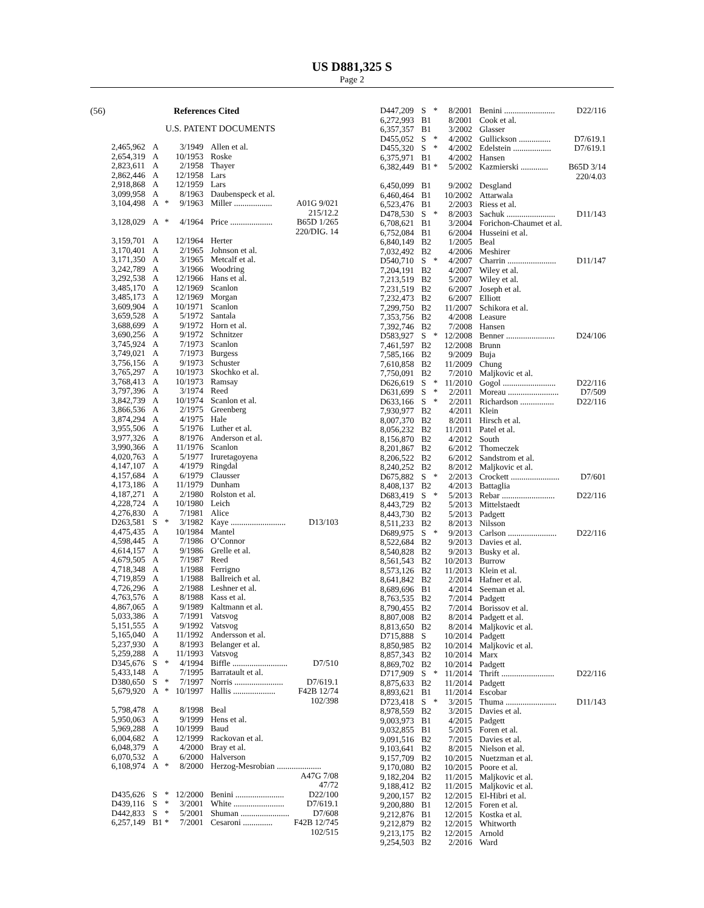US D881,325 S
Page 2
(56) References Cited
U.S. PATENT DOCUMENTS
| 2,465,962 | A | | 3/1949 | Allen et al. | |
| 2,654,319 | A | | 10/1953 | Roske | |
| 2,823,611 | A | | 2/1958 | Thayer | |
| 2,862,446 | A | | 12/1958 | Lars | |
| 2,918,868 | A | | 12/1959 | Lars | |
| 3,099,958 | A | | 8/1963 | Daubenspeck et al. | |
| 3,104,498 | A | * | 9/1963 | Miller .................. | A01G 9/021 |
| | | | | | 215/12.2 |
| 3,128,029 | A | * | 4/1964 | Price .................... | B65D 1/265 |
| | | | | | 220/DIG. 14 |
| 3,159,701 | A | | 12/1964 | Herter | |
| 3,170,401 | A | | 2/1965 | Johnson et al. | |
| 3,171,350 | A | | 3/1965 | Metcalf et al. | |
| 3,242,789 | A | | 3/1966 | Woodring | |
| 3,292,538 | A | | 12/1966 | Hans et al. | |
| 3,485,170 | A | | 12/1969 | Scanlon | |
| 3,485,173 | A | | 12/1969 | Morgan | |
| 3,609,904 | A | | 10/1971 | Scanlon | |
| 3,659,528 | A | | 5/1972 | Santala | |
| 3,688,699 | A | | 9/1972 | Horn et al. | |
| 3,690,256 | A | | 9/1972 | Schnitzer | |
| 3,745,924 | A | | 7/1973 | Scanlon | |
| 3,749,021 | A | | 7/1973 | Burgess | |
| 3,756,156 | A | | 9/1973 | Schuster | |
| 3,765,297 | A | | 10/1973 | Skochko et al. | |
| 3,768,413 | A | | 10/1973 | Ramsay | |
| 3,797,396 | A | | 3/1974 | Reed | |
| 3,842,739 | A | | 10/1974 | Scanlon et al. | |
| 3,866,536 | A | | 2/1975 | Greenberg | |
| 3,874,294 | A | | 4/1975 | Hale | |
| 3,955,506 | A | | 5/1976 | Luther et al. | |
| 3,977,326 | A | | 8/1976 | Anderson et al. | |
| 3,990,366 | A | | 11/1976 | Scanlon | |
| 4,020,763 | A | | 5/1977 | Iruretagoyena | |
| 4,147,107 | A | | 4/1979 | Ringdal | |
| 4,157,684 | A | | 6/1979 | Clausser | |
| 4,173,186 | A | | 11/1979 | Dunham | |
| 4,187,271 | A | | 2/1980 | Rolston et al. | |
| 4,228,724 | A | | 10/1980 | Leich | |
| 4,276,830 | A | | 7/1981 | Alice | |
| D263,581 | S | * | 3/1982 | Kaye .......................... | D13/103 |
| 4,475,435 | A | | 10/1984 | Mantel | |
| 4,598,445 | A | | 7/1986 | O’Connor | |
| 4,614,157 | A | | 9/1986 | Grelle et al. | |
| 4,679,505 | A | | 7/1987 | Reed | |
| 4,718,348 | A | | 1/1988 | Ferrigno | |
| 4,719,859 | A | | 1/1988 | Ballreich et al. | |
| 4,726,296 | A | | 2/1988 | Leshner et al. | |
| 4,763,576 | A | | 8/1988 | Kass et al. | |
| 4,867,065 | A | | 9/1989 | Kaltmann et al. | |
| 5,033,386 | A | | 7/1991 | Vatsvog | |
| 5,151,555 | A | | 9/1992 | Vatsvog | |
| 5,165,040 | A | | 11/1992 | Andersson et al. | |
| 5,237,930 | A | | 8/1993 | Belanger et al. | |
| 5,259,288 | A | | 11/1993 | Vatsvog | |
| D345,676 | S | * | 4/1994 | Biffle .......................... | D7/510 |
| 5,433,148 | A | | 7/1995 | Barratault et al. | |
| D380,650 | S | * | 7/1997 | Norris ....................... | D7/619.1 |
| 5,679,920 | A | * | 10/1997 | Hallis .................... | F42B 12/74 |
| | | | | | 102/398 |
| 5,798,478 | A | | 8/1998 | Beal | |
| 5,950,063 | A | | 9/1999 | Hens et al. | |
| 5,969,288 | A | | 10/1999 | Baud | |
| 6,004,682 | A | | 12/1999 | Rackovan et al. | |
| 6,048,379 | A | | 4/2000 | Bray et al. | |
| 6,070,532 | A | | 6/2000 | Halverson | |
| 6,108,974 | A | * | 8/2000 | Herzog-Mesrobian ..................... | |
| | | | | | A47G 7/08 |
| | | | | | 47/72 |
| D435,626 | S | * | 12/2000 | Benini ....................... | D22/100 |
| D439,116 | S | * | 3/2001 | White ........................ | D7/619.1 |
| D442,833 | S | * | 5/2001 | Shuman ....................... | D7/608 |
| 6,257,149 | B1 | * | 7/2001 | Cesaroni .............. | F42B 12/745 |
| | | | | | 102/515 |
| D447,209 | S | * | 8/2001 | Benini ........................ | D22/116 |
| 6,272,993 | B1 | | 8/2001 | Cook et al. | |
| 6,357,357 | B1 | | 3/2002 | Glasser | |
| D455,052 | S | * | 4/2002 | Gullickson ............... | D7/619.1 |
| D455,320 | S | * | 4/2002 | Edelstein .................. | D7/619.1 |
| 6,375,971 | B1 | | 4/2002 | Hansen | |
| 6,382,449 | B1 | * | 5/2002 | Kazmierski ............. | B65D 3/14 |
| | | | | | 220/4.03 |
| 6,450,099 | B1 | | 9/2002 | Desgland | |
| 6,460,464 | B1 | | 10/2002 | Attarwala | |
| 6,523,476 | B1 | | 2/2003 | Riess et al. | |
| D478,530 | S | * | 8/2003 | Sachuk ....................... | D11/143 |
| 6,708,621 | B1 | | 3/2004 | Forichon-Chaumet et al. | |
| 6,752,084 | B1 | | 6/2004 | Husseini et al. | |
| 6,840,149 | B2 | | 1/2005 | Beal | |
| 7,032,492 | B2 | | 4/2006 | Meshirer | |
| D540,710 | S | * | 4/2007 | Charrin ....................... | D11/147 |
| 7,204,191 | B2 | | 4/2007 | Wiley et al. | |
| 7,213,519 | B2 | | 5/2007 | Wiley et al. | |
| 7,231,519 | B2 | | 6/2007 | Joseph et al. | |
| 7,232,473 | B2 | | 6/2007 | Elliott | |
| 7,299,750 | B2 | | 11/2007 | Schikora et al. | |
| 7,353,756 | B2 | | 4/2008 | Leasure | |
| 7,392,746 | B2 | | 7/2008 | Hansen | |
| D583,927 | S | * | 12/2008 | Benner ....................... | D24/106 |
| 7,461,597 | B2 | | 12/2008 | Brunn | |
| 7,585,166 | B2 | | 9/2009 | Buja | |
| 7,610,858 | B2 | | 11/2009 | Chung | |
| 7,750,091 | B2 | | 7/2010 | Maljkovic et al. | |
| D626,619 | S | * | 11/2010 | Gogol ......................... | D22/116 |
| D631,699 | S | * | 2/2011 | Moreau ........................ | D7/509 |
| D633,166 | S | * | 2/2011 | Richardson ................ | D22/116 |
| 7,930,977 | B2 | | 4/2011 | Klein | |
| 8,007,370 | B2 | | 8/2011 | Hirsch et al. | |
| 8,056,232 | B2 | | 11/2011 | Patel et al. | |
| 8,156,870 | B2 | | 4/2012 | South | |
| 8,201,867 | B2 | | 6/2012 | Thomeczek | |
| 8,206,522 | B2 | | 6/2012 | Sandstrom et al. | |
| 8,240,252 | B2 | | 8/2012 | Maljkovic et al. | |
| D675,882 | S | * | 2/2013 | Crockett ....................... | D7/601 |
| 8,408,137 | B2 | | 4/2013 | Battaglia | |
| D683,419 | S | * | 5/2013 | Rebar ......................... | D22/116 |
| 8,443,729 | B2 | | 5/2013 | Mittelstaedt | |
| 8,443,730 | B2 | | 5/2013 | Padgett | |
| 8,511,233 | B2 | | 8/2013 | Nilsson | |
| D689,975 | S | * | 9/2013 | Carlson ....................... | D22/116 |
| 8,522,684 | B2 | | 9/2013 | Davies et al. | |
| 8,540,828 | B2 | | 9/2013 | Busky et al. | |
| 8,561,543 | B2 | | 10/2013 | Burrow | |
| 8,573,126 | B2 | | 11/2013 | Klein et al. | |
| 8,641,842 | B2 | | 2/2014 | Hafner et al. | |
| 8,689,696 | B1 | | 4/2014 | Seeman et al. | |
| 8,763,535 | B2 | | 7/2014 | Padgett | |
| 8,790,455 | B2 | | 7/2014 | Borissov et al. | |
| 8,807,008 | B2 | | 8/2014 | Padgett et al. | |
| 8,813,650 | B2 | | 8/2014 | Maljkovic et al. | |
| D715,888 | S | | 10/2014 | Padgett | |
| 8,850,985 | B2 | | 10/2014 | Maljkovic et al. | |
| 8,857,343 | B2 | | 10/2014 | Marx | |
| 8,869,702 | B2 | | 10/2014 | Padgett | |
| D717,909 | S | * | 11/2014 | Thrift ......................... | D22/116 |
| 8,875,633 | B2 | | 11/2014 | Padgett | |
| 8,893,621 | B1 | | 11/2014 | Escobar | |
| D723,418 | S | * | 3/2015 | Thuma ........................ | D11/143 |
| 8,978,559 | B2 | | 3/2015 | Davies et al. | |
| 9,003,973 | B1 | | 4/2015 | Padgett | |
| 9,032,855 | B1 | | 5/2015 | Foren et al. | |
| 9,091,516 | B2 | | 7/2015 | Davies et al. | |
| 9,103,641 | B2 | | 8/2015 | Nielson et al. | |
| 9,157,709 | B2 | | 10/2015 | Nuetzman et al. | |
| 9,170,080 | B2 | | 10/2015 | Poore et al. | |
| 9,182,204 | B2 | | 11/2015 | Maljkovic et al. | |
| 9,188,412 | B2 | | 11/2015 | Maljkovic et al. | |
| 9,200,157 | B2 | | 12/2015 | El-Hibri et al. | |
| 9,200,880 | B1 | | 12/2015 | Foren et al. | |
| 9,212,876 | B1 | | 12/2015 | Kostka et al. | |
| 9,212,879 | B2 | | 12/2015 | Whitworth | |
| 9,213,175 | B2 | | 12/2015 | Arnold | |
| 9,254,503 | B2 | | 2/2016 | Ward | |